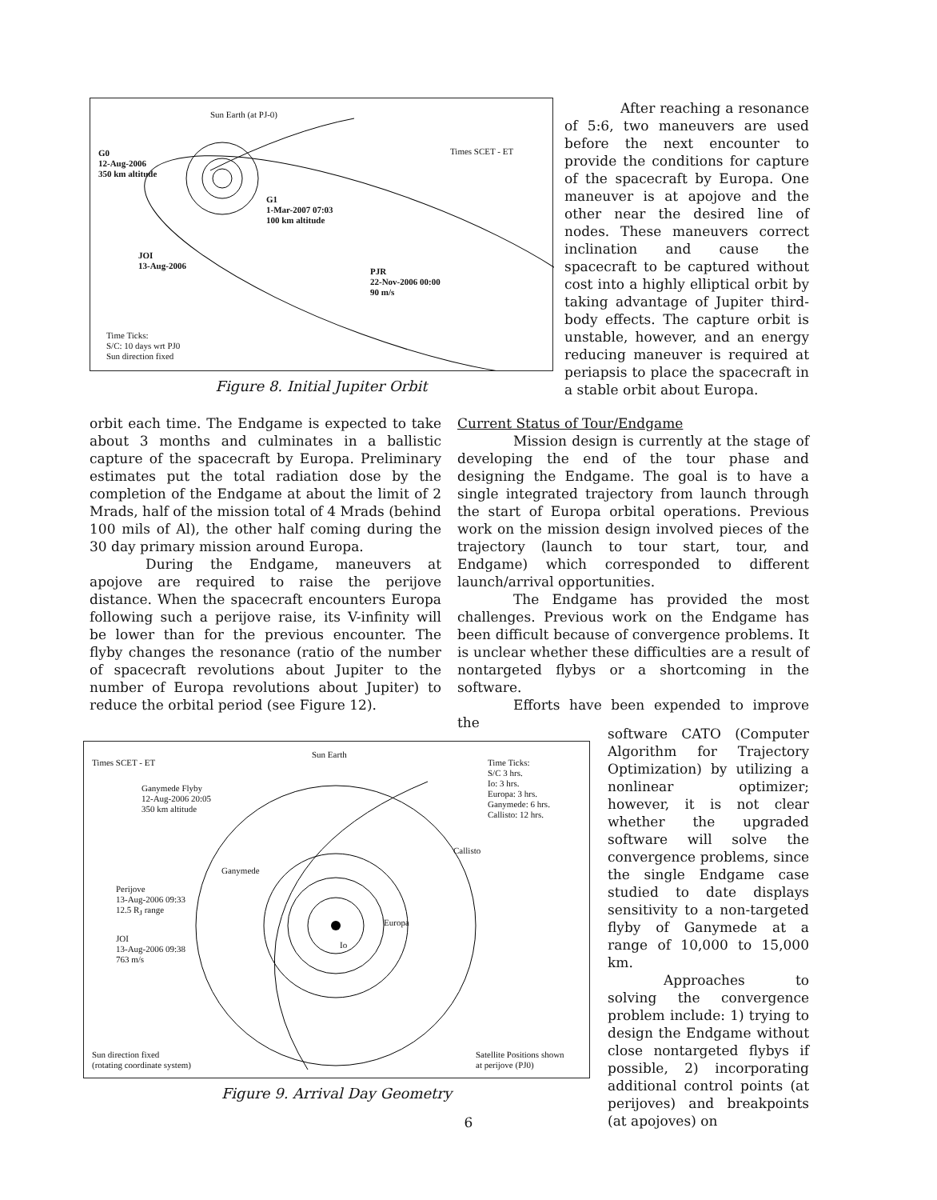Sun Earth (at PJ-0)
Times SCET - ET
G0
12-Aug-2006
350 km altitude
G1
1-Mar-2007 07:03
100 km altitude
JOI
13-Aug-2006
PJR
22-Nov-2006 00:00
90 m/s
Time Ticks:
S/C: 10 days wrt PJ0
Sun direction fixed
Figure 8. Initial Jupiter Orbit
After reaching a resonance of 5:6, two maneuvers are used before the next encounter to provide the conditions for capture of the spacecraft by Europa. One maneuver is at apojove and the other near the desired line of nodes. These maneuvers correct inclination and cause the spacecraft to be captured without cost into a highly elliptical orbit by taking advantage of Jupiter third-body effects. The capture orbit is unstable, however, and an energy reducing maneuver is required at periapsis to place the spacecraft in a stable orbit about Europa.
orbit each time. The Endgame is expected to take about 3 months and culminates in a ballistic capture of the spacecraft by Europa. Preliminary estimates put the total radiation dose by the completion of the Endgame at about the limit of 2 Mrads, half of the mission total of 4 Mrads (behind 100 mils of Al), the other half coming during the 30 day primary mission around Europa.
During the Endgame, maneuvers at apojove are required to raise the perijove distance. When the spacecraft encounters Europa following such a perijove raise, its V-infinity will be lower than for the previous encounter. The flyby changes the resonance (ratio of the number of spacecraft revolutions about Jupiter to the number of Europa revolutions about Jupiter) to reduce the orbital period (see Figure 12).
Current Status of Tour/Endgame
Mission design is currently at the stage of developing the end of the tour phase and designing the Endgame. The goal is to have a single integrated trajectory from launch through the start of Europa orbital operations. Previous work on the mission design involved pieces of the trajectory (launch to tour start, tour, and Endgame) which corresponded to different launch/arrival opportunities.
The Endgame has provided the most challenges. Previous work on the Endgame has been difficult because of convergence problems. It is unclear whether these difficulties are a result of nontargeted flybys or a shortcoming in the software.
Efforts have been expended to improve the
Times SCET - ET
Sun Earth
Time Ticks:
S/C 3 hrs.
Io: 3 hrs.
Europa: 3 hrs.
Ganymede: 6 hrs.
Callisto: 12 hrs.
Ganymede Flyby
12-Aug-2006 20:05
350 km altitude
Callisto
Ganymede
Perijove
13-Aug-2006 09:33
12.5 R<sub>J</sub> range
Europa
Io
JOI
13-Aug-2006 09:38
763 m/s
Sun direction fixed
(rotating coordinate system)
Satellite Positions shown
at perijove (PJ0)
Figure 9. Arrival Day Geometry
software CATO (Computer Algorithm for Trajectory Optimization) by utilizing a nonlinear optimizer; however, it is not clear whether the upgraded software will solve the convergence problems, since the single Endgame case studied to date displays sensitivity to a non-targeted flyby of Ganymede at a range of 10,000 to 15,000 km.
Approaches to solving the convergence problem include: 1) trying to design the Endgame without close nontargeted flybys if possible, 2) incorporating additional control points (at perijoves) and breakpoints (at apojoves) on
6